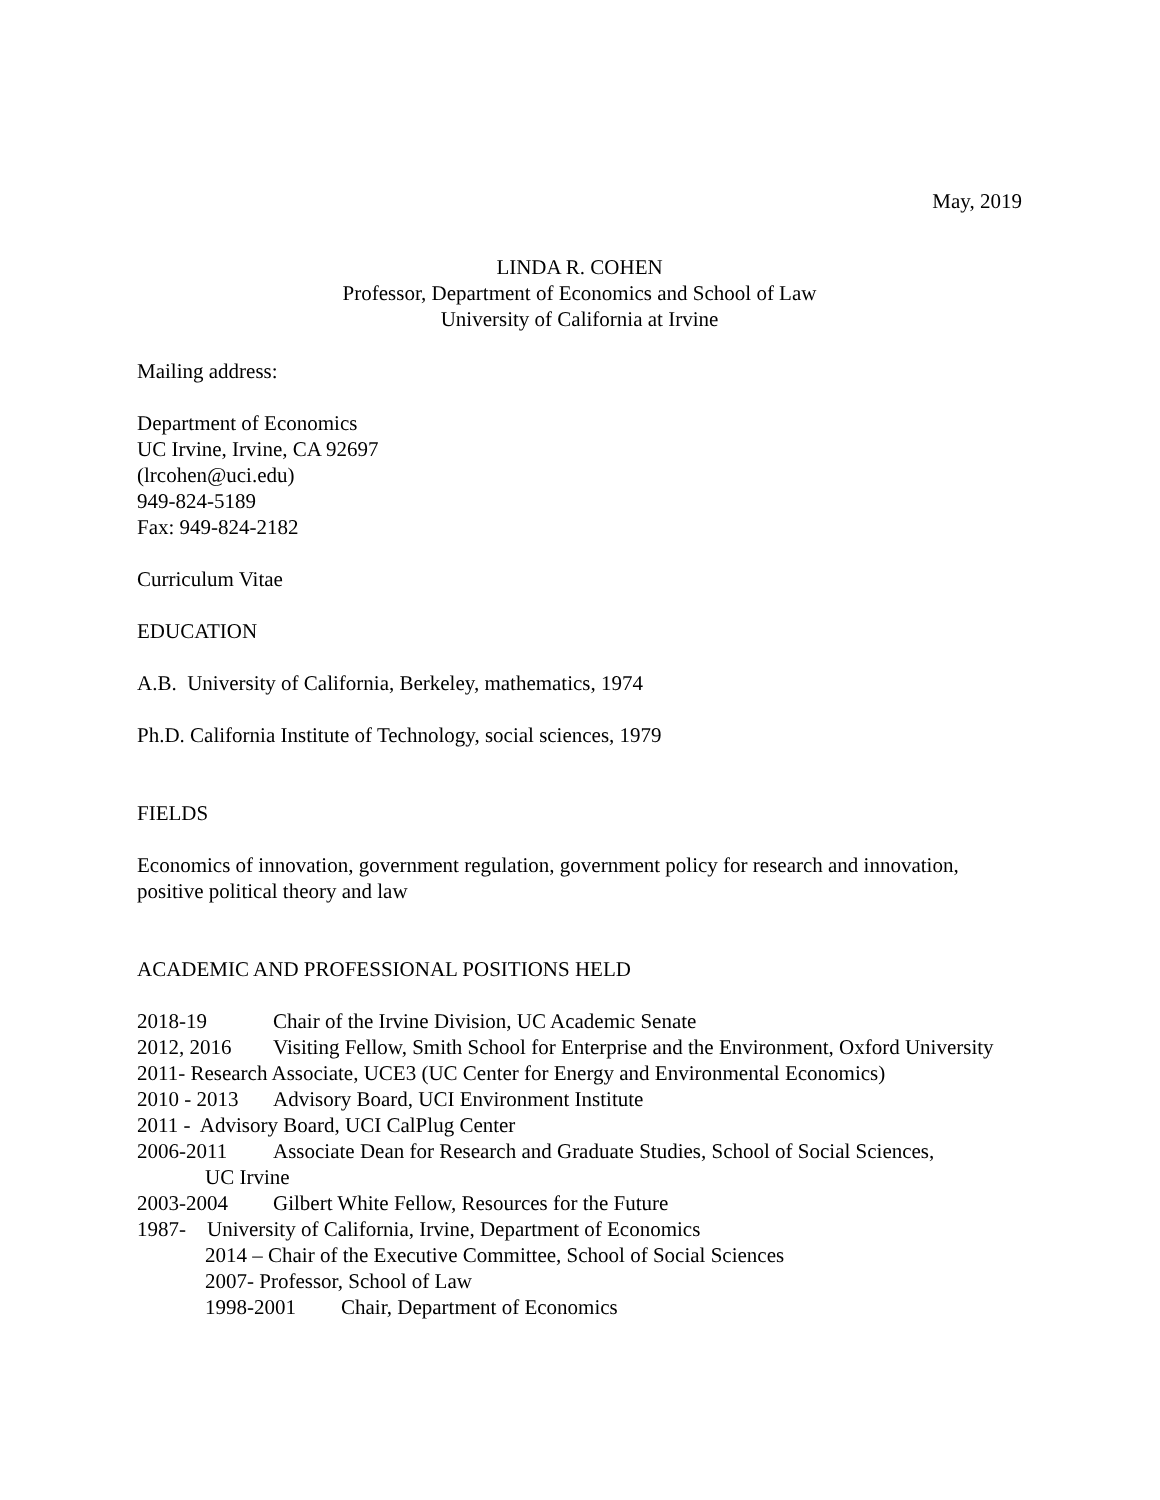May, 2019
LINDA R. COHEN
Professor, Department of Economics and School of Law
University of California at Irvine
Mailing address:
Department of Economics
UC Irvine, Irvine, CA 92697
(lrcohen@uci.edu)
949-824-5189
Fax: 949-824-2182
Curriculum Vitae
EDUCATION
A.B. University of California, Berkeley, mathematics, 1974
Ph.D. California Institute of Technology, social sciences, 1979
FIELDS
Economics of innovation, government regulation, government policy for research and innovation, positive political theory and law
ACADEMIC AND PROFESSIONAL POSITIONS HELD
2018-19 Chair of the Irvine Division, UC Academic Senate
2012, 2016 Visiting Fellow, Smith School for Enterprise and the Environment, Oxford University
2011- Research Associate, UCE3 (UC Center for Energy and Environmental Economics)
2010 - 2013 Advisory Board, UCI Environment Institute
2011 - Advisory Board, UCI CalPlug Center
2006-2011 Associate Dean for Research and Graduate Studies, School of Social Sciences,
UC Irvine
2003-2004 Gilbert White Fellow, Resources for the Future
1987- University of California, Irvine, Department of Economics
2014 – Chair of the Executive Committee, School of Social Sciences
2007- Professor, School of Law
1998-2001 Chair, Department of Economics